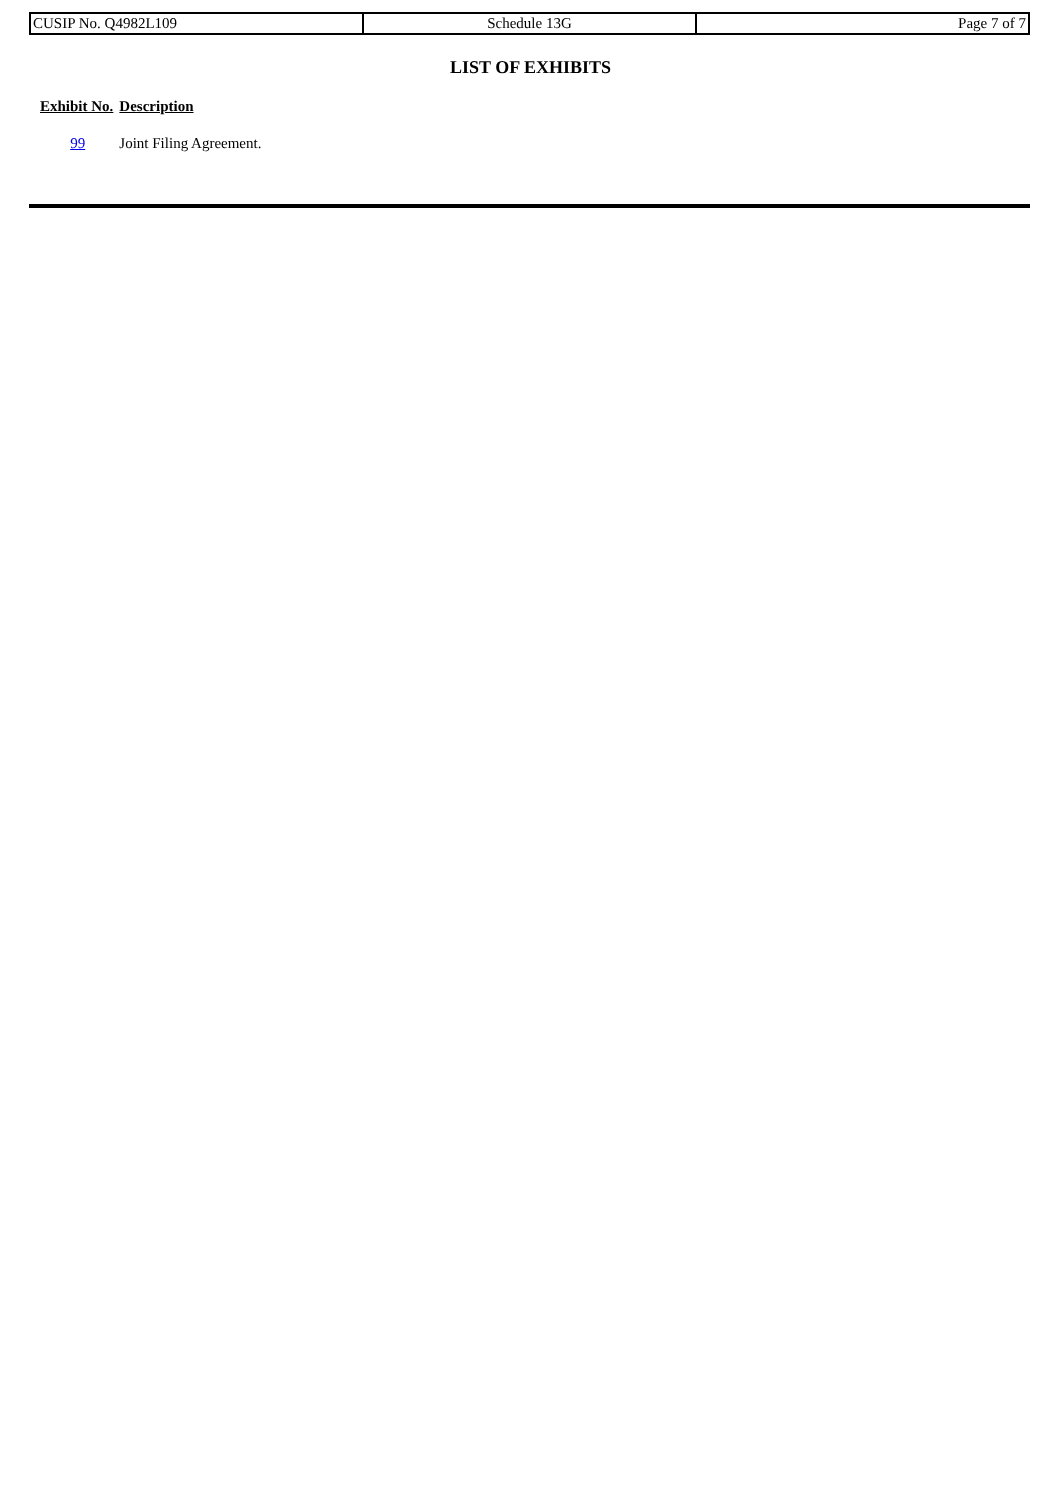| CUSIP No. Q4982L109 | Schedule 13G | Page 7 of 7 |
LIST OF EXHIBITS
| Exhibit No. | Description |
| --- | --- |
| 99 | Joint Filing Agreement. |